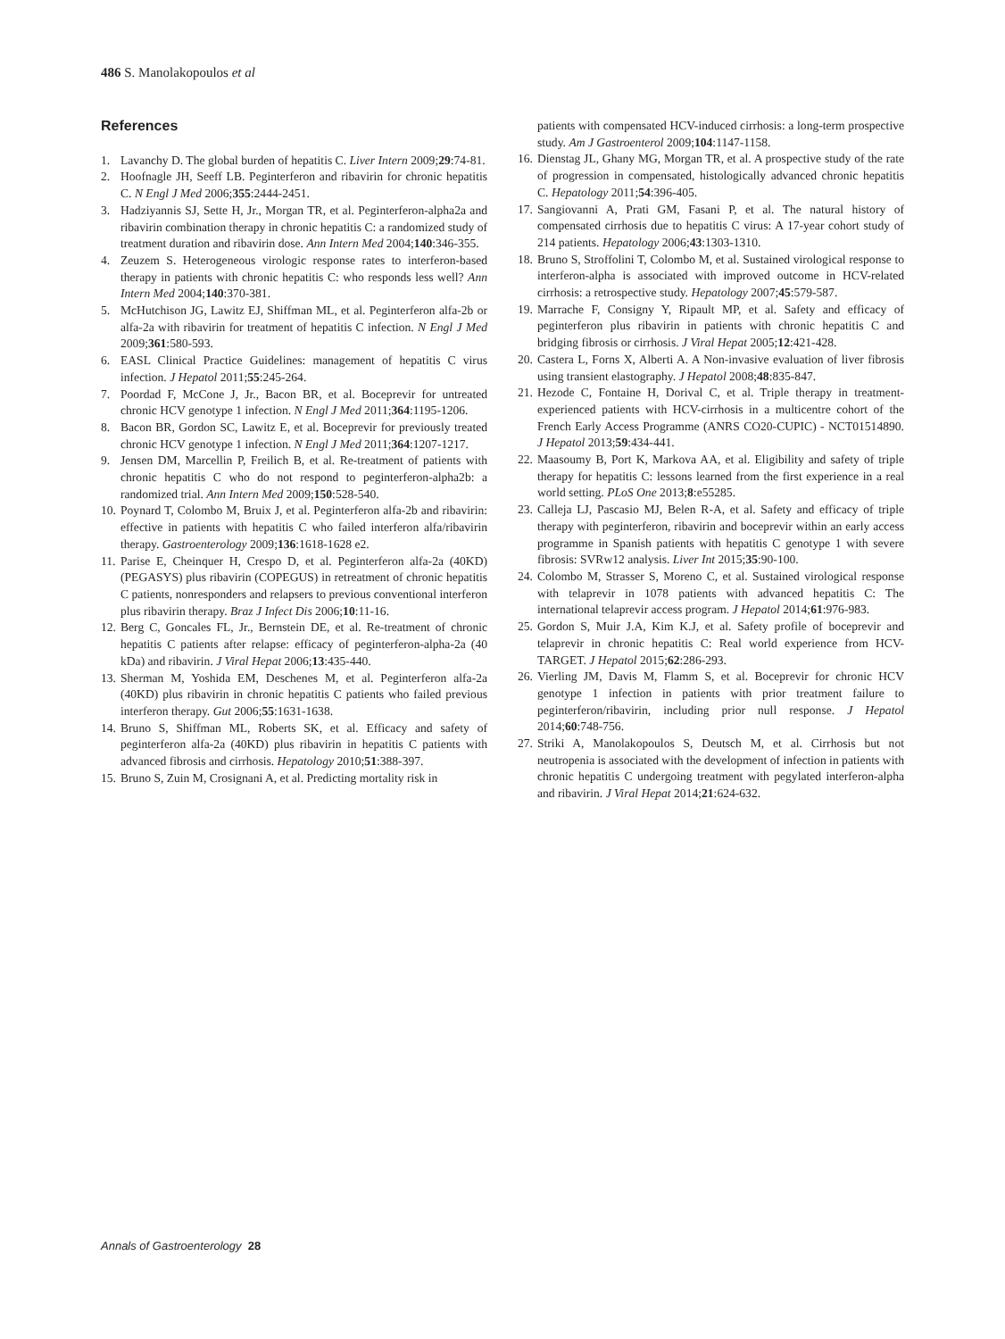486 S. Manolakopoulos et al
References
1. Lavanchy D. The global burden of hepatitis C. Liver Intern 2009;29:74-81.
2. Hoofnagle JH, Seeff LB. Peginterferon and ribavirin for chronic hepatitis C. N Engl J Med 2006;355:2444-2451.
3. Hadziyannis SJ, Sette H, Jr., Morgan TR, et al. Peginterferon-alpha2a and ribavirin combination therapy in chronic hepatitis C: a randomized study of treatment duration and ribavirin dose. Ann Intern Med 2004;140:346-355.
4. Zeuzem S. Heterogeneous virologic response rates to interferon-based therapy in patients with chronic hepatitis C: who responds less well? Ann Intern Med 2004;140:370-381.
5. McHutchison JG, Lawitz EJ, Shiffman ML, et al. Peginterferon alfa-2b or alfa-2a with ribavirin for treatment of hepatitis C infection. N Engl J Med 2009;361:580-593.
6. EASL Clinical Practice Guidelines: management of hepatitis C virus infection. J Hepatol 2011;55:245-264.
7. Poordad F, McCone J, Jr., Bacon BR, et al. Boceprevir for untreated chronic HCV genotype 1 infection. N Engl J Med 2011;364:1195-1206.
8. Bacon BR, Gordon SC, Lawitz E, et al. Boceprevir for previously treated chronic HCV genotype 1 infection. N Engl J Med 2011;364:1207-1217.
9. Jensen DM, Marcellin P, Freilich B, et al. Re-treatment of patients with chronic hepatitis C who do not respond to peginterferon-alpha2b: a randomized trial. Ann Intern Med 2009;150:528-540.
10. Poynard T, Colombo M, Bruix J, et al. Peginterferon alfa-2b and ribavirin: effective in patients with hepatitis C who failed interferon alfa/ribavirin therapy. Gastroenterology 2009;136:1618-1628 e2.
11. Parise E, Cheinquer H, Crespo D, et al. Peginterferon alfa-2a (40KD) (PEGASYS) plus ribavirin (COPEGUS) in retreatment of chronic hepatitis C patients, nonresponders and relapsers to previous conventional interferon plus ribavirin therapy. Braz J Infect Dis 2006;10:11-16.
12. Berg C, Goncales FL, Jr., Bernstein DE, et al. Re-treatment of chronic hepatitis C patients after relapse: efficacy of peginterferon-alpha-2a (40 kDa) and ribavirin. J Viral Hepat 2006;13:435-440.
13. Sherman M, Yoshida EM, Deschenes M, et al. Peginterferon alfa-2a (40KD) plus ribavirin in chronic hepatitis C patients who failed previous interferon therapy. Gut 2006;55:1631-1638.
14. Bruno S, Shiffman ML, Roberts SK, et al. Efficacy and safety of peginterferon alfa-2a (40KD) plus ribavirin in hepatitis C patients with advanced fibrosis and cirrhosis. Hepatology 2010;51:388-397.
15. Bruno S, Zuin M, Crosignani A, et al. Predicting mortality risk in
patients with compensated HCV-induced cirrhosis: a long-term prospective study. Am J Gastroenterol 2009;104:1147-1158.
16. Dienstag JL, Ghany MG, Morgan TR, et al. A prospective study of the rate of progression in compensated, histologically advanced chronic hepatitis C. Hepatology 2011;54:396-405.
17. Sangiovanni A, Prati GM, Fasani P, et al. The natural history of compensated cirrhosis due to hepatitis C virus: A 17-year cohort study of 214 patients. Hepatology 2006;43:1303-1310.
18. Bruno S, Stroffolini T, Colombo M, et al. Sustained virological response to interferon-alpha is associated with improved outcome in HCV-related cirrhosis: a retrospective study. Hepatology 2007;45:579-587.
19. Marrache F, Consigny Y, Ripault MP, et al. Safety and efficacy of peginterferon plus ribavirin in patients with chronic hepatitis C and bridging fibrosis or cirrhosis. J Viral Hepat 2005;12:421-428.
20. Castera L, Forns X, Alberti A. A Non-invasive evaluation of liver fibrosis using transient elastography. J Hepatol 2008;48:835-847.
21. Hezode C, Fontaine H, Dorival C, et al. Triple therapy in treatment-experienced patients with HCV-cirrhosis in a multicentre cohort of the French Early Access Programme (ANRS CO20-CUPIC) - NCT01514890. J Hepatol 2013;59:434-441.
22. Maasoumy B, Port K, Markova AA, et al. Eligibility and safety of triple therapy for hepatitis C: lessons learned from the first experience in a real world setting. PLoS One 2013;8:e55285.
23. Calleja LJ, Pascasio MJ, Belen R-A, et al. Safety and efficacy of triple therapy with peginterferon, ribavirin and boceprevir within an early access programme in Spanish patients with hepatitis C genotype 1 with severe fibrosis: SVRw12 analysis. Liver Int 2015;35:90-100.
24. Colombo M, Strasser S, Moreno C, et al. Sustained virological response with telaprevir in 1078 patients with advanced hepatitis C: The international telaprevir access program. J Hepatol 2014;61:976-983.
25. Gordon S, Muir J.A, Kim K.J, et al. Safety profile of boceprevir and telaprevir in chronic hepatitis C: Real world experience from HCV-TARGET. J Hepatol 2015;62:286-293.
26. Vierling JM, Davis M, Flamm S, et al. Boceprevir for chronic HCV genotype 1 infection in patients with prior treatment failure to peginterferon/ribavirin, including prior null response. J Hepatol 2014;60:748-756.
27. Striki A, Manolakopoulos S, Deutsch M, et al. Cirrhosis but not neutropenia is associated with the development of infection in patients with chronic hepatitis C undergoing treatment with pegylated interferon-alpha and ribavirin. J Viral Hepat 2014;21:624-632.
Annals of Gastroenterology 28